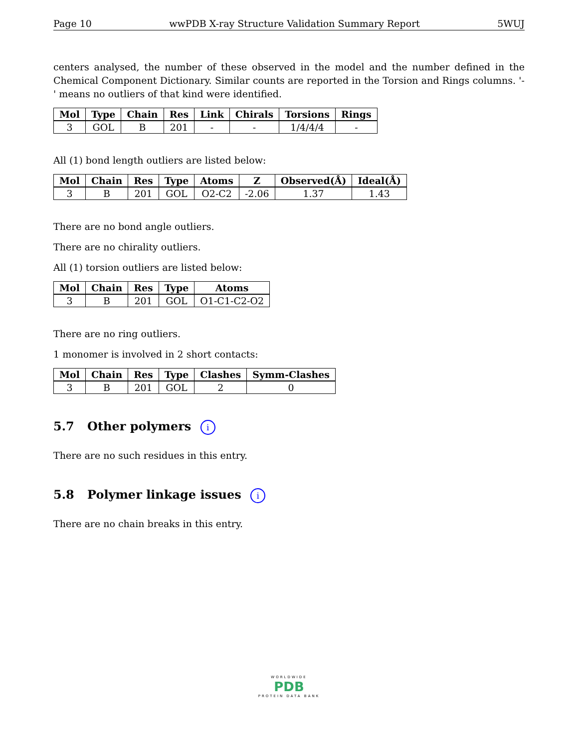Page 10 wwPDB X-ray Structure Validation Summary Report 5WUJ
centers analysed, the number of these observed in the model and the number defined in the Chemical Component Dictionary. Similar counts are reported in the Torsion and Rings columns. '-' means no outliers of that kind were identified.
| Mol | Type | Chain | Res | Link | Chirals | Torsions | Rings |
| --- | --- | --- | --- | --- | --- | --- | --- |
| 3 | GOL | B | 201 | - | - | 1/4/4/4 | - |
All (1) bond length outliers are listed below:
| Mol | Chain | Res | Type | Atoms | Z | Observed(Å) | Ideal(Å) |
| --- | --- | --- | --- | --- | --- | --- | --- |
| 3 | B | 201 | GOL | O2-C2 | -2.06 | 1.37 | 1.43 |
There are no bond angle outliers.
There are no chirality outliers.
All (1) torsion outliers are listed below:
| Mol | Chain | Res | Type | Atoms |
| --- | --- | --- | --- | --- |
| 3 | B | 201 | GOL | O1-C1-C2-O2 |
There are no ring outliers.
1 monomer is involved in 2 short contacts:
| Mol | Chain | Res | Type | Clashes | Symm-Clashes |
| --- | --- | --- | --- | --- | --- |
| 3 | B | 201 | GOL | 2 | 0 |
5.7 Other polymers i
There are no such residues in this entry.
5.8 Polymer linkage issues i
There are no chain breaks in this entry.
WORLDWIDE
PDB
PROTEIN DATA BANK